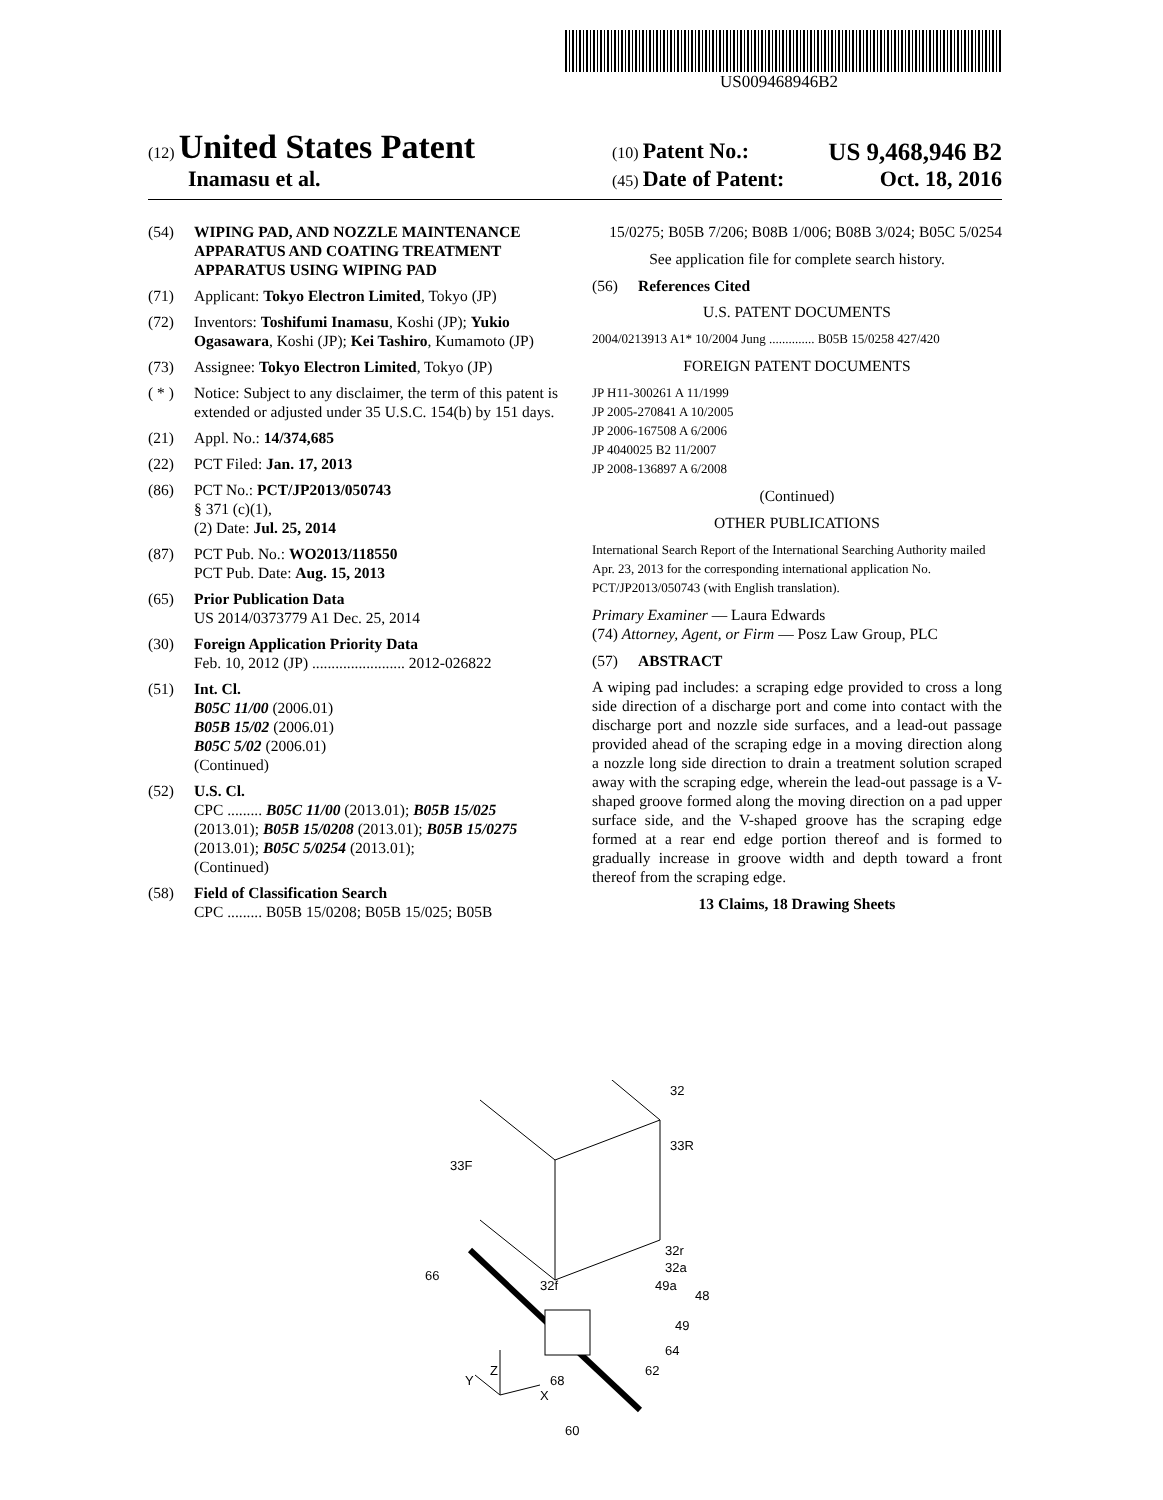US009468946B2
(12) United States Patent (10) Patent No.: US 9,468,946 B2
Inamasu et al. (45) Date of Patent: Oct. 18, 2016
(54) WIPING PAD, AND NOZZLE MAINTENANCE APPARATUS AND COATING TREATMENT APPARATUS USING WIPING PAD
(71) Applicant: Tokyo Electron Limited, Tokyo (JP)
(72) Inventors: Toshifumi Inamasu, Koshi (JP); Yukio Ogasawara, Koshi (JP); Kei Tashiro, Kumamoto (JP)
(73) Assignee: Tokyo Electron Limited, Tokyo (JP)
( * ) Notice: Subject to any disclaimer, the term of this patent is extended or adjusted under 35 U.S.C. 154(b) by 151 days.
(21) Appl. No.: 14/374,685
(22) PCT Filed: Jan. 17, 2013
(86) PCT No.: PCT/JP2013/050743
§ 371 (c)(1),
(2) Date: Jul. 25, 2014
(87) PCT Pub. No.: WO2013/118550
PCT Pub. Date: Aug. 15, 2013
(65) Prior Publication Data
US 2014/0373779 A1 Dec. 25, 2014
(30) Foreign Application Priority Data
Feb. 10, 2012 (JP) ........................ 2012-026822
(51) Int. Cl.
B05C 11/00 (2006.01)
B05B 15/02 (2006.01)
B05C 5/02 (2006.01)
(Continued)
(52) U.S. Cl.
CPC ......... B05C 11/00 (2013.01); B05B 15/025 (2013.01); B05B 15/0208 (2013.01); B05B 15/0275 (2013.01); B05C 5/0254 (2013.01);
(Continued)
(58) Field of Classification Search
CPC ......... B05B 15/0208; B05B 15/025; B05B
15/0275; B05B 7/206; B08B 1/006; B08B 3/024; B05C 5/0254
See application file for complete search history.
(56) References Cited
U.S. PATENT DOCUMENTS
2004/0213913 A1* 10/2004 Jung .............. B05B 15/0258 427/420
FOREIGN PATENT DOCUMENTS
JP H11-300261 A 11/1999
JP 2005-270841 A 10/2005
JP 2006-167508 A 6/2006
JP 4040025 B2 11/2007
JP 2008-136897 A 6/2008
(Continued)
OTHER PUBLICATIONS
International Search Report of the International Searching Authority mailed Apr. 23, 2013 for the corresponding international application No. PCT/JP2013/050743 (with English translation).
Primary Examiner — Laura Edwards
(74) Attorney, Agent, or Firm — Posz Law Group, PLC
(57) ABSTRACT
A wiping pad includes: a scraping edge provided to cross a long side direction of a discharge port and come into contact with the discharge port and nozzle side surfaces, and a lead-out passage provided ahead of the scraping edge in a moving direction along a nozzle long side direction to drain a treatment solution scraped away with the scraping edge, wherein the lead-out passage is a V-shaped groove formed along the moving direction on a pad upper surface side, and the V-shaped groove has the scraping edge formed at a rear end edge portion thereof and is formed to gradually increase in groove width and depth toward a front thereof from the scraping edge.
13 Claims, 18 Drawing Sheets
32
33R
33F
32r
32a
49a
48
49
64
62
32f
66
68
Z
Y
X
60